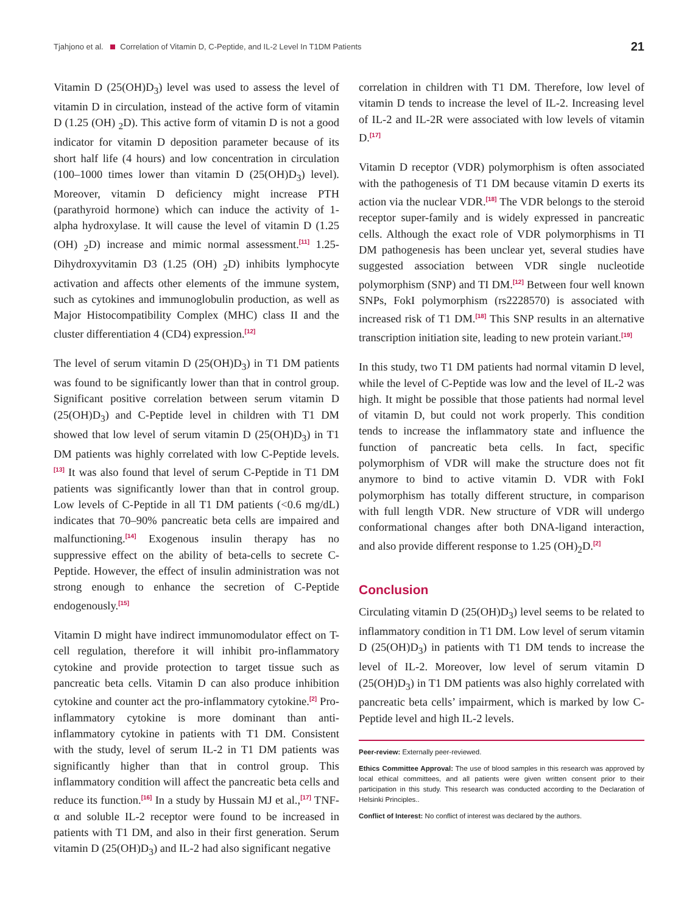Tjahjono et al. Correlation of Vitamin D, C-Peptide, and IL-2 Level In T1DM Patients 21
Vitamin D (25(OH)D<sub>3</sub>) level was used to assess the level of vitamin D in circulation, instead of the active form of vitamin D (1.25 (OH) <sub>2</sub>D). This active form of vitamin D is not a good indicator for vitamin D deposition parameter because of its short half life (4 hours) and low concentration in circulation (100–1000 times lower than vitamin D (25(OH)D<sub>3</sub>) level). Moreover, vitamin D deficiency might increase PTH (parathyroid hormone) which can induce the activity of 1-alpha hydroxylase. It will cause the level of vitamin D (1.25 (OH) <sub>2</sub>D) increase and mimic normal assessment.<sup>[11]</sup> 1.25-Dihydroxyvitamin D3 (1.25 (OH) <sub>2</sub>D) inhibits lymphocyte activation and affects other elements of the immune system, such as cytokines and immunoglobulin production, as well as Major Histocompatibility Complex (MHC) class II and the cluster differentiation 4 (CD4) expression.<sup>[12]</sup>
The level of serum vitamin D (25(OH)D<sub>3</sub>) in T1 DM patients was found to be significantly lower than that in control group. Significant positive correlation between serum vitamin D (25(OH)D<sub>3</sub>) and C-Peptide level in children with T1 DM showed that low level of serum vitamin D (25(OH)D<sub>3</sub>) in T1 DM patients was highly correlated with low C-Peptide levels.<sup>[13]</sup> It was also found that level of serum C-Peptide in T1 DM patients was significantly lower than that in control group. Low levels of C-Peptide in all T1 DM patients (<0.6 mg/dL) indicates that 70–90% pancreatic beta cells are impaired and malfunctioning.<sup>[14]</sup> Exogenous insulin therapy has no suppressive effect on the ability of beta-cells to secrete C-Peptide. However, the effect of insulin administration was not strong enough to enhance the secretion of C-Peptide endogenously.<sup>[15]</sup>
Vitamin D might have indirect immunomodulator effect on T-cell regulation, therefore it will inhibit pro-inflammatory cytokine and provide protection to target tissue such as pancreatic beta cells. Vitamin D can also produce inhibition cytokine and counter act the pro-inflammatory cytokine.<sup>[2]</sup> Pro-inflammatory cytokine is more dominant than anti-inflammatory cytokine in patients with T1 DM. Consistent with the study, level of serum IL-2 in T1 DM patients was significantly higher than that in control group. This inflammatory condition will affect the pancreatic beta cells and reduce its function.<sup>[16]</sup> In a study by Hussain MJ et al.,<sup>[17]</sup> TNF-α and soluble IL-2 receptor were found to be increased in patients with T1 DM, and also in their first generation. Serum vitamin D (25(OH)D<sub>3</sub>) and IL-2 had also significant negative
correlation in children with T1 DM. Therefore, low level of vitamin D tends to increase the level of IL-2. Increasing level of IL-2 and IL-2R were associated with low levels of vitamin D.<sup>[17]</sup>
Vitamin D receptor (VDR) polymorphism is often associated with the pathogenesis of T1 DM because vitamin D exerts its action via the nuclear VDR.<sup>[18]</sup> The VDR belongs to the steroid receptor super-family and is widely expressed in pancreatic cells. Although the exact role of VDR polymorphisms in TI DM pathogenesis has been unclear yet, several studies have suggested association between VDR single nucleotide polymorphism (SNP) and TI DM.<sup>[12]</sup> Between four well known SNPs, FokI polymorphism (rs2228570) is associated with increased risk of T1 DM.<sup>[18]</sup> This SNP results in an alternative transcription initiation site, leading to new protein variant.<sup>[19]</sup>
In this study, two T1 DM patients had normal vitamin D level, while the level of C-Peptide was low and the level of IL-2 was high. It might be possible that those patients had normal level of vitamin D, but could not work properly. This condition tends to increase the inflammatory state and influence the function of pancreatic beta cells. In fact, specific polymorphism of VDR will make the structure does not fit anymore to bind to active vitamin D. VDR with FokI polymorphism has totally different structure, in comparison with full length VDR. New structure of VDR will undergo conformational changes after both DNA-ligand interaction, and also provide different response to 1.25 (OH)<sub>2</sub>D.<sup>[2]</sup>
Conclusion
Circulating vitamin D (25(OH)D<sub>3</sub>) level seems to be related to inflammatory condition in T1 DM. Low level of serum vitamin D (25(OH)D<sub>3</sub>) in patients with T1 DM tends to increase the level of IL-2. Moreover, low level of serum vitamin D (25(OH)D<sub>3</sub>) in T1 DM patients was also highly correlated with pancreatic beta cells’ impairment, which is marked by low C-Peptide level and high IL-2 levels.
Peer-review: Externally peer-reviewed.
Ethics Committee Approval: The use of blood samples in this research was approved by local ethical committees, and all patients were given written consent prior to their participation in this study. This research was conducted according to the Declaration of Helsinki Principles..
Conflict of Interest: No conflict of interest was declared by the authors.